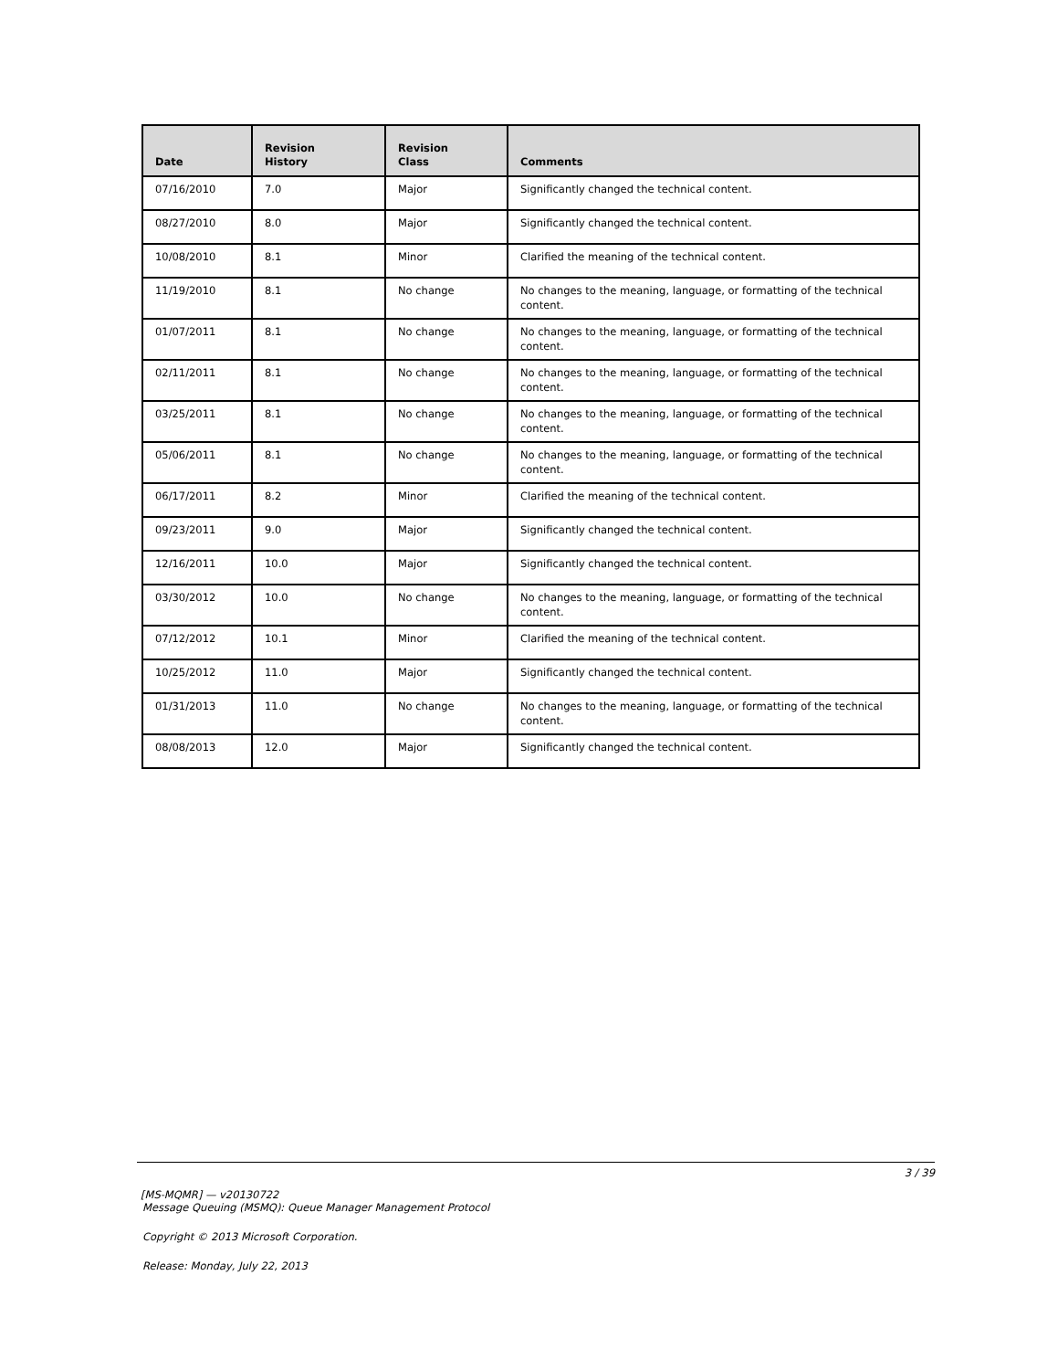| Date | Revision History | Revision Class | Comments |
| --- | --- | --- | --- |
| 07/16/2010 | 7.0 | Major | Significantly changed the technical content. |
| 08/27/2010 | 8.0 | Major | Significantly changed the technical content. |
| 10/08/2010 | 8.1 | Minor | Clarified the meaning of the technical content. |
| 11/19/2010 | 8.1 | No change | No changes to the meaning, language, or formatting of the technical content. |
| 01/07/2011 | 8.1 | No change | No changes to the meaning, language, or formatting of the technical content. |
| 02/11/2011 | 8.1 | No change | No changes to the meaning, language, or formatting of the technical content. |
| 03/25/2011 | 8.1 | No change | No changes to the meaning, language, or formatting of the technical content. |
| 05/06/2011 | 8.1 | No change | No changes to the meaning, language, or formatting of the technical content. |
| 06/17/2011 | 8.2 | Minor | Clarified the meaning of the technical content. |
| 09/23/2011 | 9.0 | Major | Significantly changed the technical content. |
| 12/16/2011 | 10.0 | Major | Significantly changed the technical content. |
| 03/30/2012 | 10.0 | No change | No changes to the meaning, language, or formatting of the technical content. |
| 07/12/2012 | 10.1 | Minor | Clarified the meaning of the technical content. |
| 10/25/2012 | 11.0 | Major | Significantly changed the technical content. |
| 01/31/2013 | 11.0 | No change | No changes to the meaning, language, or formatting of the technical content. |
| 08/08/2013 | 12.0 | Major | Significantly changed the technical content. |
3 / 39
[MS-MQMR] — v20130722
Message Queuing (MSMQ): Queue Manager Management Protocol
Copyright © 2013 Microsoft Corporation.
Release: Monday, July 22, 2013